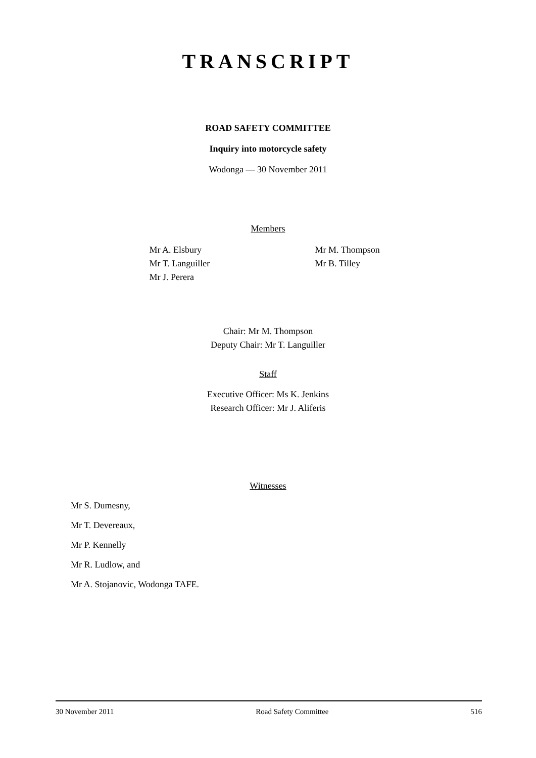TRANSCRIPT
ROAD SAFETY COMMITTEE
Inquiry into motorcycle safety
Wodonga — 30 November 2011
Members
Mr A. Elsbury
Mr T. Languiller
Mr J. Perera
Mr M. Thompson
Mr B. Tilley
Chair: Mr M. Thompson
Deputy Chair: Mr T. Languiller
Staff
Executive Officer: Ms K. Jenkins
Research Officer: Mr J. Aliferis
Witnesses
Mr S. Dumesny,
Mr T. Devereaux,
Mr P. Kennelly
Mr R. Ludlow, and
Mr A. Stojanovic, Wodonga TAFE.
30 November 2011 Road Safety Committee 516